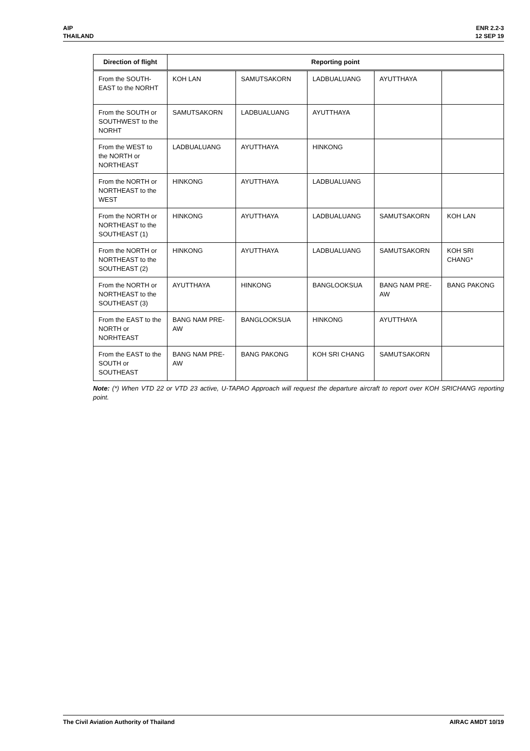AIP
THAILAND
ENR 2.2-3
12 SEP 19
| Direction of flight | Reporting point | | | | |
| --- | --- | --- | --- | --- | --- |
| From the SOUTH-EAST to the NORHT | KOH LAN | SAMUTSAKORN | LADBUALUANG | AYUTTHAYA | |
| From the SOUTH or SOUTHWEST to the NORHT | SAMUTSAKORN | LADBUALUANG | AYUTTHAYA | | |
| From the WEST to the NORTH or NORTHEAST | LADBUALUANG | AYUTTHAYA | HINKONG | | |
| From the NORTH or NORTHEAST to the WEST | HINKONG | AYUTTHAYA | LADBUALUANG | | |
| From the NORTH or NORTHEAST to the SOUTHEAST (1) | HINKONG | AYUTTHAYA | LADBUALUANG | SAMUTSAKORN | KOH LAN |
| From the NORTH or NORTHEAST to the SOUTHEAST (2) | HINKONG | AYUTTHAYA | LADBUALUANG | SAMUTSAKORN | KOH SRI CHANG* |
| From the NORTH or NORTHEAST to the SOUTHEAST (3) | AYUTTHAYA | HINKONG | BANGLOOKSUA | BANG NAM PRE-AW | BANG PAKONG |
| From the EAST to the NORTH or NORHTEAST | BANG NAM PRE-AW | BANGLOOKSUA | HINKONG | AYUTTHAYA | |
| From the EAST to the SOUTH or SOUTHEAST | BANG NAM PRE-AW | BANG PAKONG | KOH SRI CHANG | SAMUTSAKORN | |
Note: (*) When VTD 22 or VTD 23 active, U-TAPAO Approach will request the departure aircraft to report over KOH SRICHANG reporting point.
The Civil Aviation Authority of Thailand
AIRAC AMDT 10/19